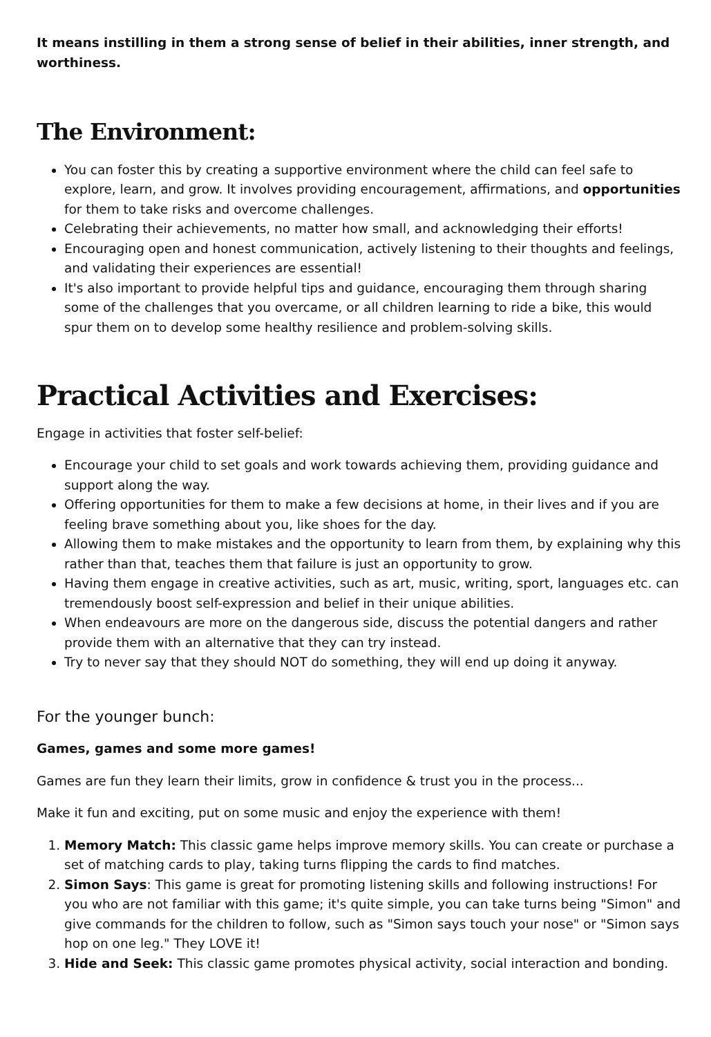It means instilling in them a strong sense of belief in their abilities, inner strength, and worthiness.
The Environment:
You can foster this by creating a supportive environment where the child can feel safe to explore, learn, and grow. It involves providing encouragement, affirmations, and opportunities for them to take risks and overcome challenges.
Celebrating their achievements, no matter how small, and acknowledging their efforts!
Encouraging open and honest communication, actively listening to their thoughts and feelings, and validating their experiences are essential!
It's also important to provide helpful tips and guidance, encouraging them through sharing some of the challenges that you overcame, or all children learning to ride a bike, this would spur them on to develop some healthy resilience and problem-solving skills.
Practical Activities and Exercises:
Engage in activities that foster self-belief:
Encourage your child to set goals and work towards achieving them, providing guidance and support along the way.
Offering opportunities for them to make a few decisions at home, in their lives and if you are feeling brave something about you, like shoes for the day.
Allowing them to make mistakes and the opportunity to learn from them, by explaining why this rather than that, teaches them that failure is just an opportunity to grow.
Having them engage in creative activities, such as art, music, writing, sport, languages etc. can tremendously boost self-expression and belief in their unique abilities.
When endeavours are more on the dangerous side, discuss the potential dangers and rather provide them with an alternative that they can try instead.
Try to never say that they should NOT do something, they will end up doing it anyway.
For the younger bunch:
Games, games and some more games!
Games are fun they learn their limits, grow in confidence & trust you in the process...
Make it fun and exciting, put on some music and enjoy the experience with them!
1. Memory Match: This classic game helps improve memory skills. You can create or purchase a set of matching cards to play, taking turns flipping the cards to find matches.
2. Simon Says: This game is great for promoting listening skills and following instructions! For you who are not familiar with this game; it's quite simple, you can take turns being "Simon" and give commands for the children to follow, such as "Simon says touch your nose" or "Simon says hop on one leg." They LOVE it!
3. Hide and Seek: This classic game promotes physical activity, social interaction and bonding.